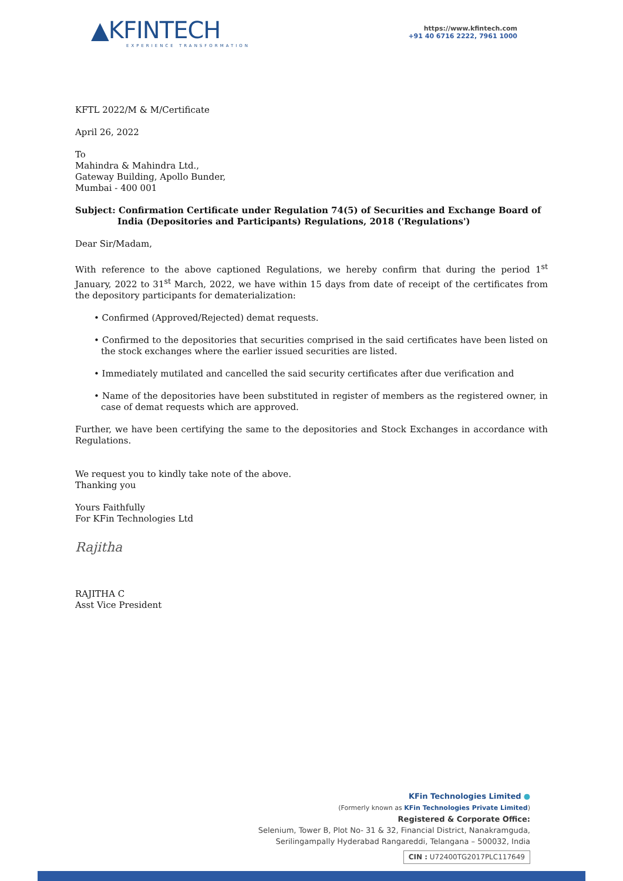▲KFINTECH
EXPERIENCE TRANSFORMATION
https://www.kfintech.com
+91 40 6716 2222, 7961 1000
KFTL 2022/M & M/Certificate
April 26, 2022
To
Mahindra & Mahindra Ltd.,
Gateway Building, Apollo Bunder,
Mumbai - 400 001
Subject: Confirmation Certificate under Regulation 74(5) of Securities and Exchange Board of
India (Depositories and Participants) Regulations, 2018 ('Regulations')
Dear Sir/Madam,
With reference to the above captioned Regulations, we hereby confirm that during the period 1<sup>st</sup> January, 2022 to 31<sup>st</sup> March, 2022, we have within 15 days from date of receipt of the certificates from the depository participants for dematerialization:
• Confirmed (Approved/Rejected) demat requests.
• Confirmed to the depositories that securities comprised in the said certificates have been listed on the stock exchanges where the earlier issued securities are listed.
• Immediately mutilated and cancelled the said security certificates after due verification and
• Name of the depositories have been substituted in register of members as the registered owner, in case of demat requests which are approved.
Further, we have been certifying the same to the depositories and Stock Exchanges in accordance with Regulations.
We request you to kindly take note of the above.
Thanking you
Yours Faithfully
For KFin Technologies Ltd
Rajitha
RAJITHA C
Asst Vice President
KFin Technologies Limited ●
(Formerly known as KFin Technologies Private Limited)
Registered & Corporate Office:
Selenium, Tower B, Plot No- 31 & 32, Financial District, Nanakramguda,
Serilingampally Hyderabad Rangareddi, Telangana – 500032, India
CIN : U72400TG2017PLC117649